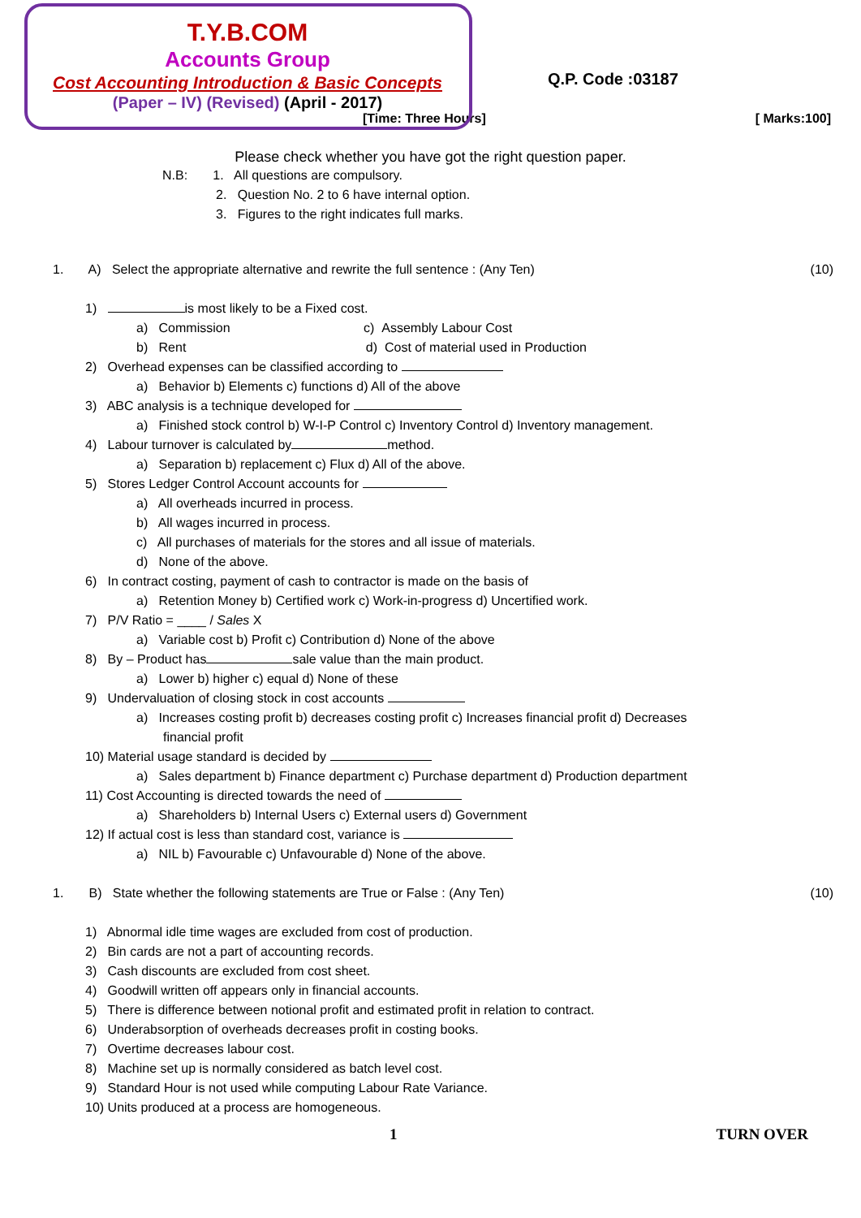T.Y.B.COM
Accounts Group
Cost Accounting Introduction & Basic Concepts
(Paper – IV) (Revised) (April - 2017)
Q.P. Code :03187
[Time: Three Hours] [ Marks:100]
Please check whether you have got the right question paper.
N.B: 1. All questions are compulsory.
2. Question No. 2 to 6 have internal option.
3. Figures to the right indicates full marks.
1. A) Select the appropriate alternative and rewrite the full sentence : (Any Ten) (10)
1) is most likely to be a Fixed cost.
a) Commission c) Assembly Labour Cost
b) Rent d) Cost of material used in Production
2) Overhead expenses can be classified according to
a) Behavior b) Elements c) functions d) All of the above
3) ABC analysis is a technique developed for
a) Finished stock control b) W-I-P Control c) Inventory Control d) Inventory management.
4) Labour turnover is calculated by method.
a) Separation b) replacement c) Flux d) All of the above.
5) Stores Ledger Control Account accounts for
a) All overheads incurred in process.
b) All wages incurred in process.
c) All purchases of materials for the stores and all issue of materials.
d) None of the above.
6) In contract costing, payment of cash to contractor is made on the basis of
a) Retention Money b) Certified work c) Work-in-progress d) Uncertified work.
7) P/V Ratio = ____ / Sales X
a) Variable cost b) Profit c) Contribution d) None of the above
8) By – Product has sale value than the main product.
a) Lower b) higher c) equal d) None of these
9) Undervaluation of closing stock in cost accounts
a) Increases costing profit b) decreases costing profit c) Increases financial profit d) Decreases
financial profit
10) Material usage standard is decided by
a) Sales department b) Finance department c) Purchase department d) Production department
11) Cost Accounting is directed towards the need of
a) Shareholders b) Internal Users c) External users d) Government
12) If actual cost is less than standard cost, variance is
a) NIL b) Favourable c) Unfavourable d) None of the above.
1. B) State whether the following statements are True or False : (Any Ten) (10)
1) Abnormal idle time wages are excluded from cost of production.
2) Bin cards are not a part of accounting records.
3) Cash discounts are excluded from cost sheet.
4) Goodwill written off appears only in financial accounts.
5) There is difference between notional profit and estimated profit in relation to contract.
6) Underabsorption of overheads decreases profit in costing books.
7) Overtime decreases labour cost.
8) Machine set up is normally considered as batch level cost.
9) Standard Hour is not used while computing Labour Rate Variance.
10) Units produced at a process are homogeneous.
1 TURN OVER